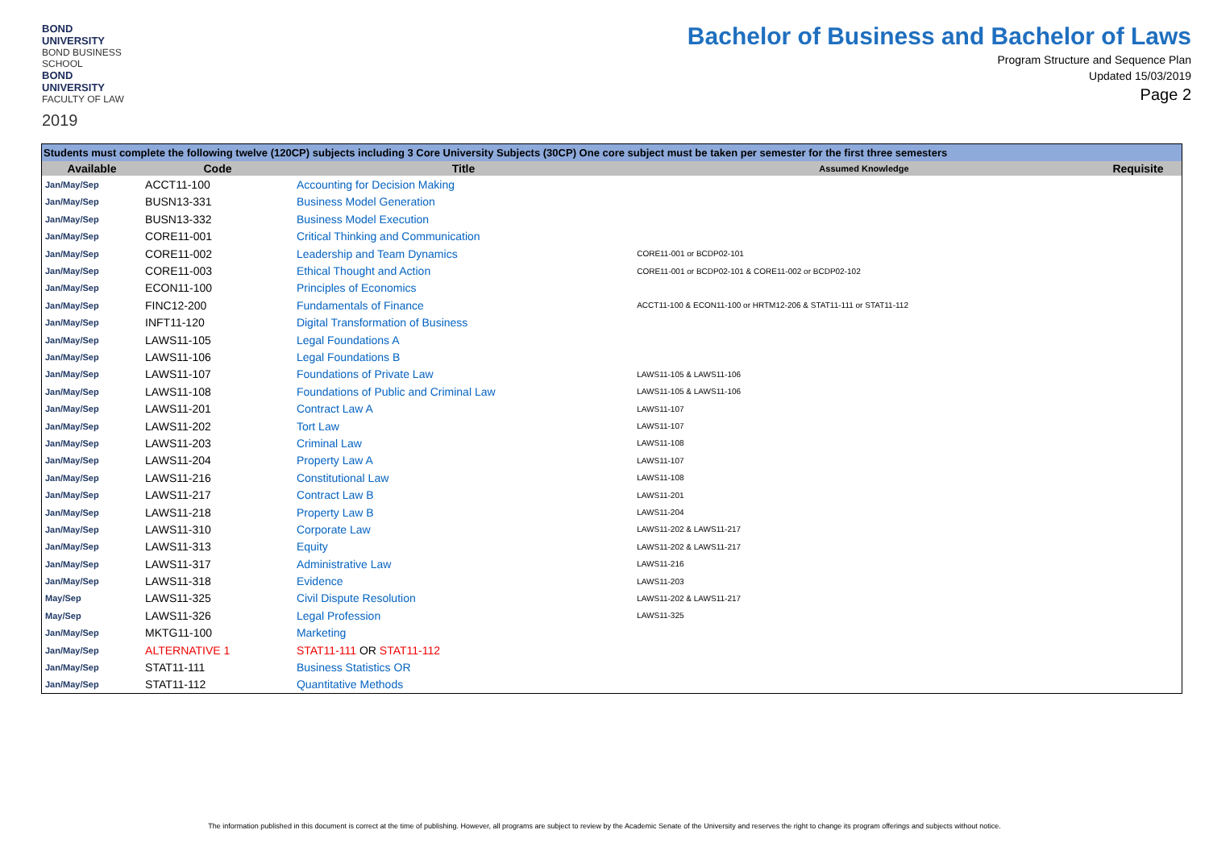BOND UNIVERSITY
BOND BUSINESS SCHOOL
BOND UNIVERSITY
FACULTY OF LAW
2019
Bachelor of Business and Bachelor of Laws
Program Structure and Sequence Plan
Updated 15/03/2019
Page 2
| Students must complete the following twelve (120CP) subjects including 3 Core University Subjects (30CP) One core subject must be taken per semester for the first three semesters | | | | |
| Available | Code | Title | Assumed Knowledge | Requisite |
| Jan/May/Sep | ACCT11-100 | Accounting for Decision Making | | |
| Jan/May/Sep | BUSN13-331 | Business Model Generation | | |
| Jan/May/Sep | BUSN13-332 | Business Model Execution | | |
| Jan/May/Sep | CORE11-001 | Critical Thinking and Communication | | |
| Jan/May/Sep | CORE11-002 | Leadership and Team Dynamics | CORE11-001 or BCDP02-101 | |
| Jan/May/Sep | CORE11-003 | Ethical Thought and Action | CORE11-001 or BCDP02-101 & CORE11-002 or BCDP02-102 | |
| Jan/May/Sep | ECON11-100 | Principles of Economics | | |
| Jan/May/Sep | FINC12-200 | Fundamentals of Finance | ACCT11-100 & ECON11-100 or HRTM12-206 & STAT11-111 or STAT11-112 | |
| Jan/May/Sep | INFT11-120 | Digital Transformation of Business | | |
| Jan/May/Sep | LAWS11-105 | Legal Foundations A | | |
| Jan/May/Sep | LAWS11-106 | Legal Foundations B | | |
| Jan/May/Sep | LAWS11-107 | Foundations of Private Law | LAWS11-105 & LAWS11-106 | |
| Jan/May/Sep | LAWS11-108 | Foundations of Public and Criminal Law | LAWS11-105 & LAWS11-106 | |
| Jan/May/Sep | LAWS11-201 | Contract Law A | LAWS11-107 | |
| Jan/May/Sep | LAWS11-202 | Tort Law | LAWS11-107 | |
| Jan/May/Sep | LAWS11-203 | Criminal Law | LAWS11-108 | |
| Jan/May/Sep | LAWS11-204 | Property Law A | LAWS11-107 | |
| Jan/May/Sep | LAWS11-216 | Constitutional Law | LAWS11-108 | |
| Jan/May/Sep | LAWS11-217 | Contract Law B | LAWS11-201 | |
| Jan/May/Sep | LAWS11-218 | Property Law B | LAWS11-204 | |
| Jan/May/Sep | LAWS11-310 | Corporate Law | LAWS11-202 & LAWS11-217 | |
| Jan/May/Sep | LAWS11-313 | Equity | LAWS11-202 & LAWS11-217 | |
| Jan/May/Sep | LAWS11-317 | Administrative Law | LAWS11-216 | |
| Jan/May/Sep | LAWS11-318 | Evidence | LAWS11-203 | |
| May/Sep | LAWS11-325 | Civil Dispute Resolution | LAWS11-202 & LAWS11-217 | |
| May/Sep | LAWS11-326 | Legal Profession | LAWS11-325 | |
| Jan/May/Sep | MKTG11-100 | Marketing | | |
| Jan/May/Sep | ALTERNATIVE 1 | STAT11-111 OR STAT11-112 | | |
| Jan/May/Sep | STAT11-111 | Business Statistics OR | | |
| Jan/May/Sep | STAT11-112 | Quantitative Methods | | |
The information published in this document is correct at the time of publishing. However, all programs are subject to review by the Academic Senate of the University and reserves the right to change its program offerings and subjects without notice.